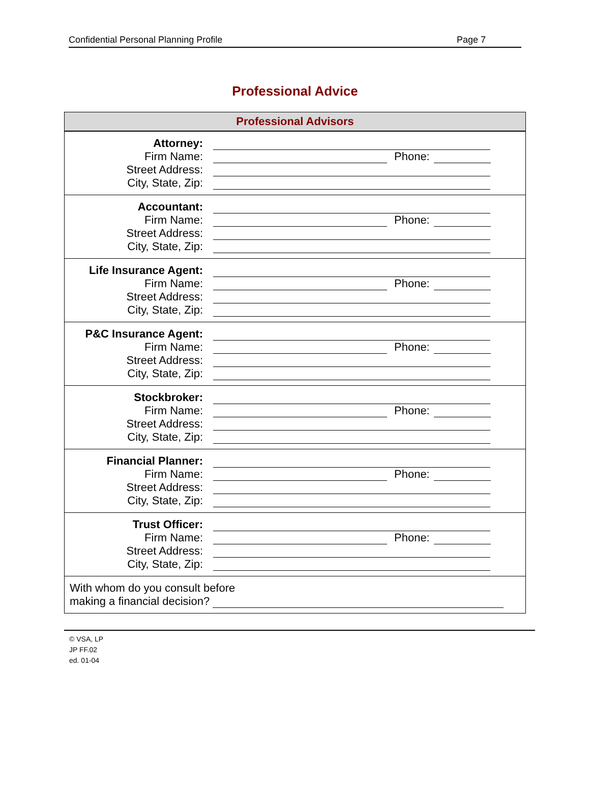Confidential Personal Planning Profile Page 7
Professional Advice
| Professional Advisors |
| --- |
| Attorney: Firm Name: Phone: Street Address: City, State, Zip: |
| Accountant: Firm Name: Phone: Street Address: City, State, Zip: |
| Life Insurance Agent: Firm Name: Phone: Street Address: City, State, Zip: |
| P&C Insurance Agent: Firm Name: Phone: Street Address: City, State, Zip: |
| Stockbroker: Firm Name: Phone: Street Address: City, State, Zip: |
| Financial Planner: Firm Name: Phone: Street Address: City, State, Zip: |
| Trust Officer: Firm Name: Phone: Street Address: City, State, Zip: |
| With whom do you consult before making a financial decision? |
© VSA, LP
JP FF.02
ed. 01-04